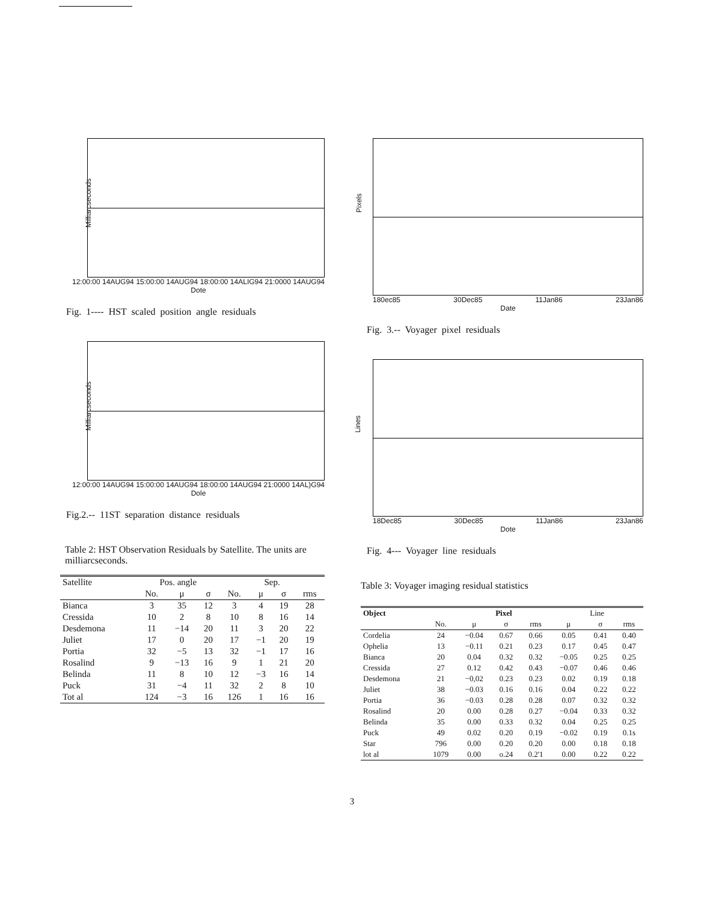Milliarcseconds
12:00:00 14AUG94 15:00:00 14AUG94 18:00:00 14ALIG94 21:0000 14AUG94
Dote
Fig. 1---- HST scaled position angle residuals
Milliarcseconds
12:00:00 14AUG94 15:00:00 14AUG94 18:00:00 14AUG94 21:0000 14AL)G94
Dole
Fig.2.-- 11ST separation distance residuals
Table 2: HST Observation Residuals by Satellite. The units are milliarcseconds.
| Satellite | Pos. angle | | | Sep. | | | |
| --- | --- | --- | --- | --- | --- | --- | --- |
| | No. | μ | σ | No. | μ | σ | rms |
| Bianca | 3 | 35 | 12 | 3 | 4 | 19 | 28 |
| Cressida | 10 | 2 | 8 | 10 | 8 | 16 | 14 |
| Desdemona | 11 | −14 | 20 | 11 | 3 | 20 | 22 |
| Juliet | 17 | 0 | 20 | 17 | −1 | 20 | 19 |
| Portia | 32 | −5 | 13 | 32 | −1 | 17 | 16 |
| Rosalind | 9 | −13 | 16 | 9 | 1 | 21 | 20 |
| Belinda | 11 | 8 | 10 | 12 | −3 | 16 | 14 |
| Puck | 31 | −4 | 11 | 32 | 2 | 8 | 10 |
| Tot al | 124 | −3 | 16 | 126 | 1 | 16 | 16 |
Pixels
180ec85 30Dec85 11Jan86 23Jan86
Date
Fig. 3.-- Voyager pixel residuals
Lines
18Dec85 30Dec85 11Jan86 23Jan86
Dote
Fig. 4--- Voyager line residuals
Table 3: Voyager imaging residual statistics
| Object | | Pixel | | | Line | | |
| --- | --- | --- | --- | --- | --- | --- | --- |
| | No. | μ | σ | rms | μ | σ | rms |
| Cordelia | 24 | −0.04 | 0.67 | 0.66 | 0.05 | 0.41 | 0.40 |
| Ophelia | 13 | −0.11 | 0.21 | 0.23 | 0.17 | 0.45 | 0.47 |
| Bianca | 20 | 0.04 | 0.32 | 0.32 | −0.05 | 0.25 | 0.25 |
| Cressida | 27 | 0.12 | 0.42 | 0.43 | −0.07 | 0.46 | 0.46 |
| Desdemona | 21 | −0,02 | 0.23 | 0.23 | 0.02 | 0.19 | 0.18 |
| Juliet | 38 | −0.03 | 0.16 | 0.16 | 0.04 | 0.22 | 0.22 |
| Portia | 36 | −0.03 | 0.28 | 0.28 | 0.07 | 0.32 | 0.32 |
| Rosalind | 20 | 0.00 | 0.28 | 0.27 | −0.04 | 0.33 | 0.32 |
| Belinda | 35 | 0.00 | 0.33 | 0.32 | 0.04 | 0.25 | 0.25 |
| Puck | 49 | 0.02 | 0.20 | 0.19 | −0.02 | 0.19 | 0.1s |
| Star | 796 | 0.00 | 0.20 | 0.20 | 0.00 | 0.18 | 0.18 |
| lot al | 1079 | 0.00 | o.24 | 0.2'1 | 0.00 | 0.22 | 0.22 |
3